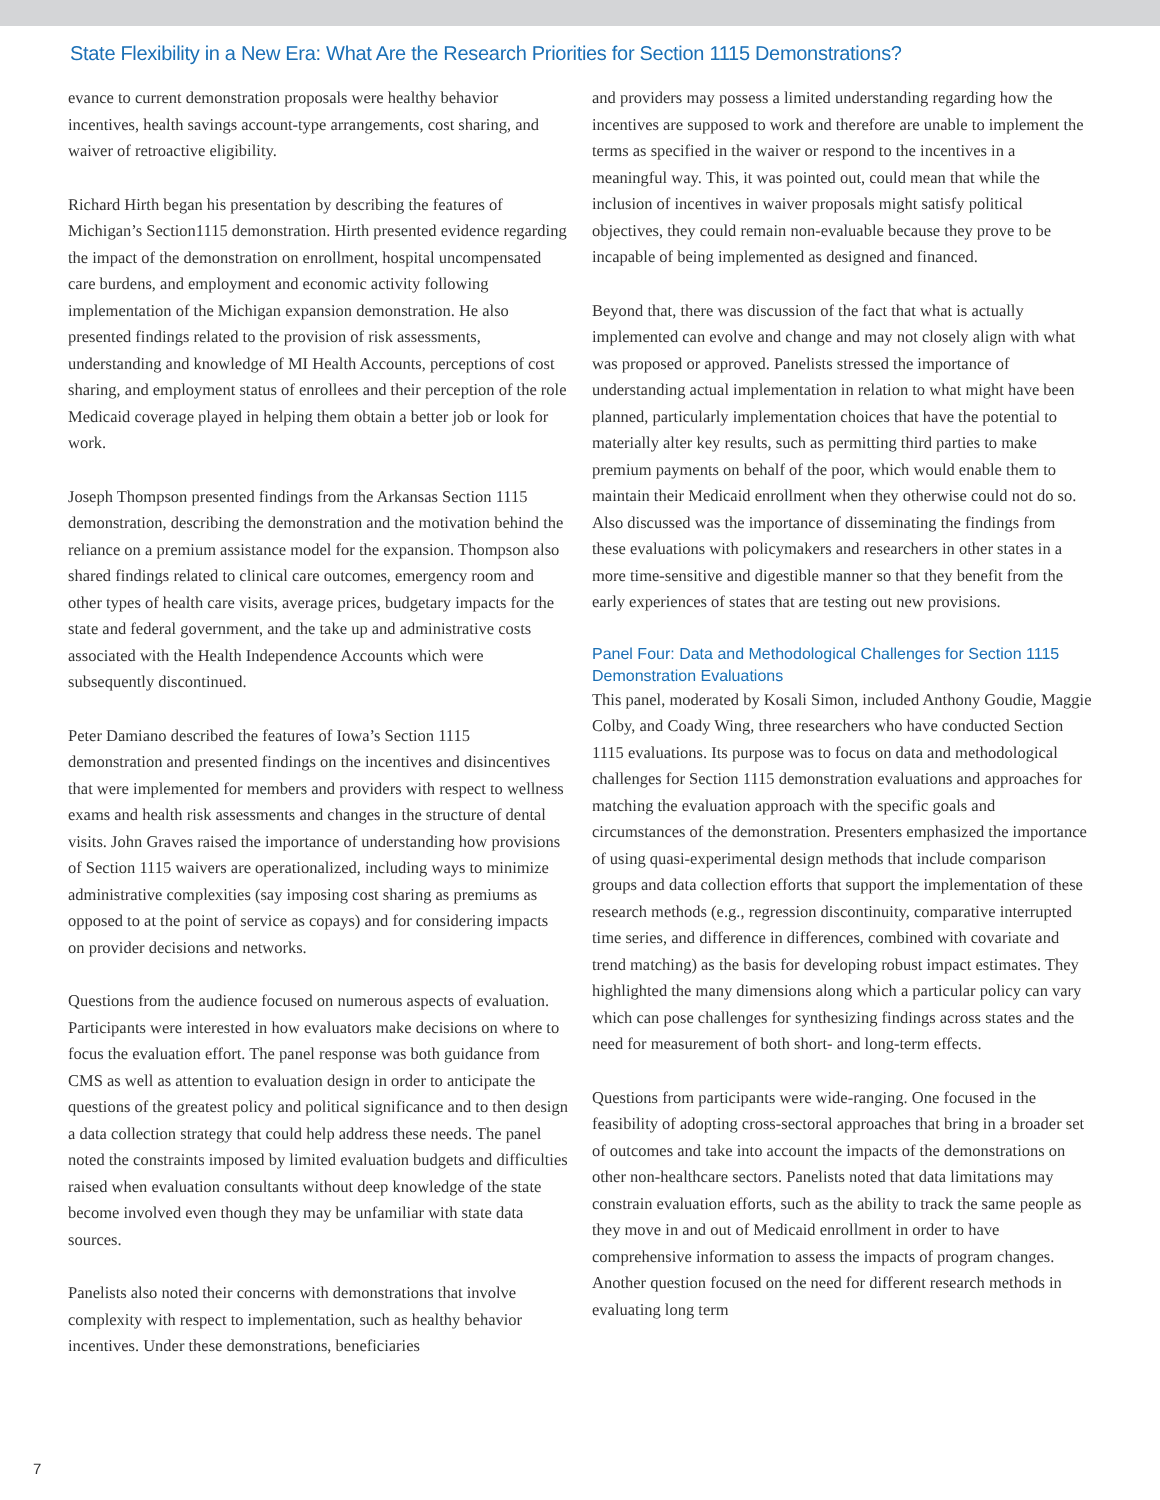State Flexibility in a New Era: What Are the Research Priorities for Section 1115 Demonstrations?
evance to current demonstration proposals were healthy behavior incentives, health savings account-type arrangements, cost sharing, and waiver of retroactive eligibility.
Richard Hirth began his presentation by describing the features of Michigan’s Section1115 demonstration. Hirth presented evidence regarding the impact of the demonstration on enrollment, hospital uncompensated care burdens, and employment and economic activity following implementation of the Michigan expansion demonstration. He also presented findings related to the provision of risk assessments, understanding and knowledge of MI Health Accounts, perceptions of cost sharing, and employment status of enrollees and their perception of the role Medicaid coverage played in helping them obtain a better job or look for work.
Joseph Thompson presented findings from the Arkansas Section 1115 demonstration, describing the demonstration and the motivation behind the reliance on a premium assistance model for the expansion. Thompson also shared findings related to clinical care outcomes, emergency room and other types of health care visits, average prices, budgetary impacts for the state and federal government, and the take up and administrative costs associated with the Health Independence Accounts which were subsequently discontinued.
Peter Damiano described the features of Iowa’s Section 1115 demonstration and presented findings on the incentives and disincentives that were implemented for members and providers with respect to wellness exams and health risk assessments and changes in the structure of dental visits. John Graves raised the importance of understanding how provisions of Section 1115 waivers are operationalized, including ways to minimize administrative complexities (say imposing cost sharing as premiums as opposed to at the point of service as copays) and for considering impacts on provider decisions and networks.
Questions from the audience focused on numerous aspects of evaluation. Participants were interested in how evaluators make decisions on where to focus the evaluation effort. The panel response was both guidance from CMS as well as attention to evaluation design in order to anticipate the questions of the greatest policy and political significance and to then design a data collection strategy that could help address these needs. The panel noted the constraints imposed by limited evaluation budgets and difficulties raised when evaluation consultants without deep knowledge of the state become involved even though they may be unfamiliar with state data sources.
Panelists also noted their concerns with demonstrations that involve complexity with respect to implementation, such as healthy behavior incentives. Under these demonstrations, beneficiaries
and providers may possess a limited understanding regarding how the incentives are supposed to work and therefore are unable to implement the terms as specified in the waiver or respond to the incentives in a meaningful way. This, it was pointed out, could mean that while the inclusion of incentives in waiver proposals might satisfy political objectives, they could remain non-evaluable because they prove to be incapable of being implemented as designed and financed.
Beyond that, there was discussion of the fact that what is actually implemented can evolve and change and may not closely align with what was proposed or approved. Panelists stressed the importance of understanding actual implementation in relation to what might have been planned, particularly implementation choices that have the potential to materially alter key results, such as permitting third parties to make premium payments on behalf of the poor, which would enable them to maintain their Medicaid enrollment when they otherwise could not do so. Also discussed was the importance of disseminating the findings from these evaluations with policymakers and researchers in other states in a more time-sensitive and digestible manner so that they benefit from the early experiences of states that are testing out new provisions.
Panel Four: Data and Methodological Challenges for Section 1115 Demonstration Evaluations
This panel, moderated by Kosali Simon, included Anthony Goudie, Maggie Colby, and Coady Wing, three researchers who have conducted Section 1115 evaluations. Its purpose was to focus on data and methodological challenges for Section 1115 demonstration evaluations and approaches for matching the evaluation approach with the specific goals and circumstances of the demonstration. Presenters emphasized the importance of using quasi-experimental design methods that include comparison groups and data collection efforts that support the implementation of these research methods (e.g., regression discontinuity, comparative interrupted time series, and difference in differences, combined with covariate and trend matching) as the basis for developing robust impact estimates. They highlighted the many dimensions along which a particular policy can vary which can pose challenges for synthesizing findings across states and the need for measurement of both short- and long-term effects.
Questions from participants were wide-ranging. One focused in the feasibility of adopting cross-sectoral approaches that bring in a broader set of outcomes and take into account the impacts of the demonstrations on other non-healthcare sectors. Panelists noted that data limitations may constrain evaluation efforts, such as the ability to track the same people as they move in and out of Medicaid enrollment in order to have comprehensive information to assess the impacts of program changes. Another question focused on the need for different research methods in evaluating long term
7